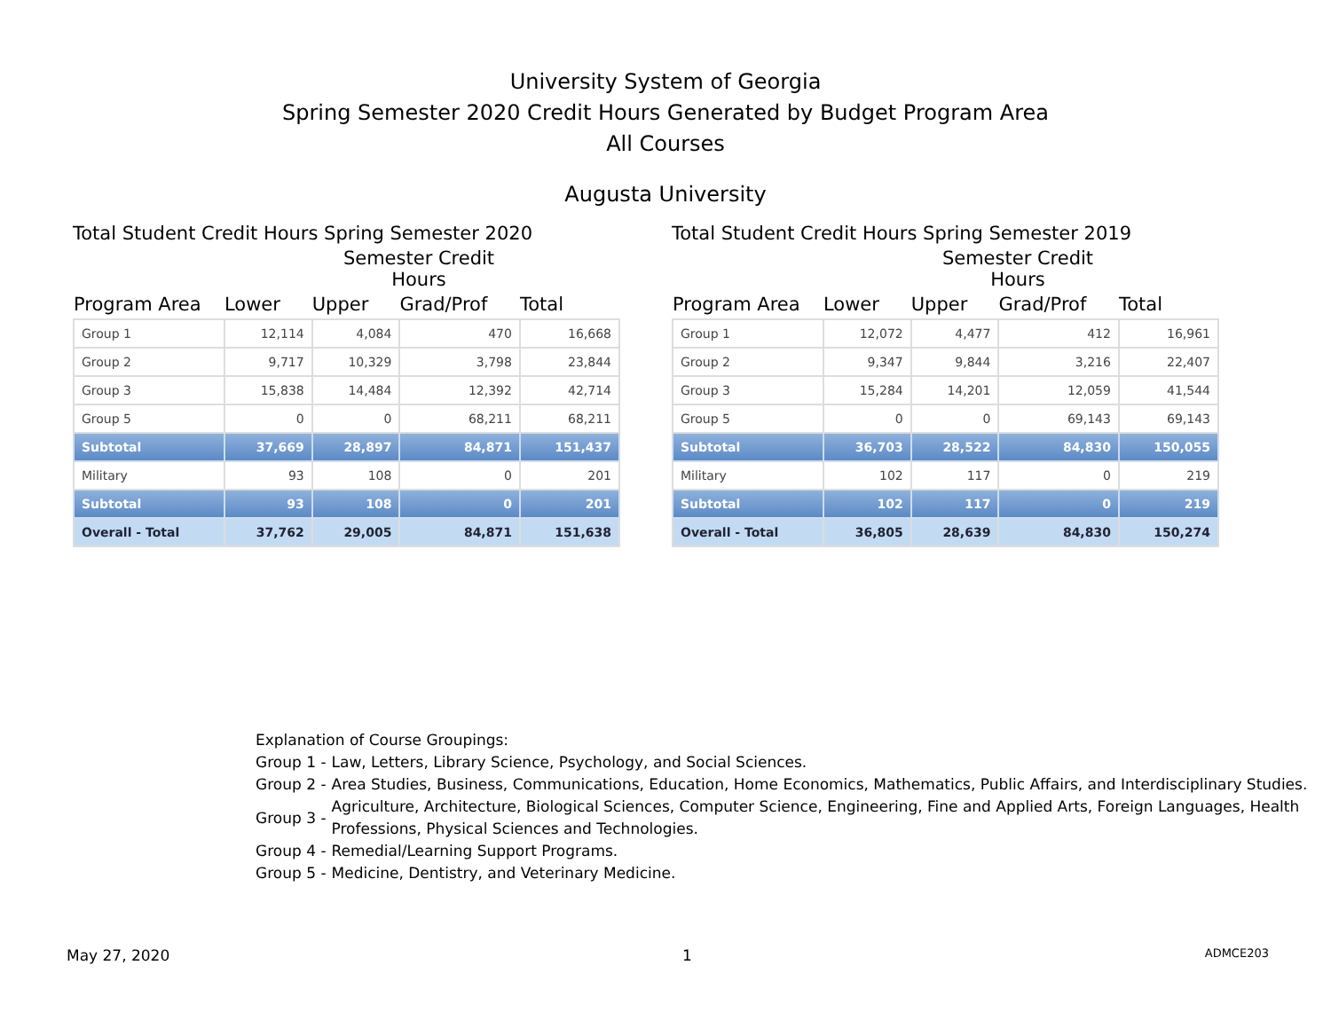University System of Georgia
Spring Semester 2020 Credit Hours Generated by Budget Program Area
All Courses
Augusta University
Total Student Credit Hours Spring Semester 2020
Semester Credit Hours
| Program Area | Lower | Upper | Grad/Prof | Total |
| --- | --- | --- | --- | --- |
| Group 1 | 12,114 | 4,084 | 470 | 16,668 |
| Group 2 | 9,717 | 10,329 | 3,798 | 23,844 |
| Group 3 | 15,838 | 14,484 | 12,392 | 42,714 |
| Group 5 | 0 | 0 | 68,211 | 68,211 |
| Subtotal | 37,669 | 28,897 | 84,871 | 151,437 |
| Military | 93 | 108 | 0 | 201 |
| Subtotal | 93 | 108 | 0 | 201 |
| Overall - Total | 37,762 | 29,005 | 84,871 | 151,638 |
Total Student Credit Hours Spring Semester 2019
Semester Credit Hours
| Program Area | Lower | Upper | Grad/Prof | Total |
| --- | --- | --- | --- | --- |
| Group 1 | 12,072 | 4,477 | 412 | 16,961 |
| Group 2 | 9,347 | 9,844 | 3,216 | 22,407 |
| Group 3 | 15,284 | 14,201 | 12,059 | 41,544 |
| Group 5 | 0 | 0 | 69,143 | 69,143 |
| Subtotal | 36,703 | 28,522 | 84,830 | 150,055 |
| Military | 102 | 117 | 0 | 219 |
| Subtotal | 102 | 117 | 0 | 219 |
| Overall - Total | 36,805 | 28,639 | 84,830 | 150,274 |
Explanation of Course Groupings:
Group 1 - Law, Letters, Library Science, Psychology, and Social Sciences.
Group 2 - Area Studies, Business, Communications, Education, Home Economics, Mathematics, Public Affairs, and Interdisciplinary Studies.
Group 3 - Agriculture, Architecture, Biological Sciences, Computer Science, Engineering, Fine and Applied Arts, Foreign Languages, Health Professions, Physical Sciences and Technologies.
Group 4 - Remedial/Learning Support Programs.
Group 5 - Medicine, Dentistry, and Veterinary Medicine.
May 27, 2020 1 ADMCE203